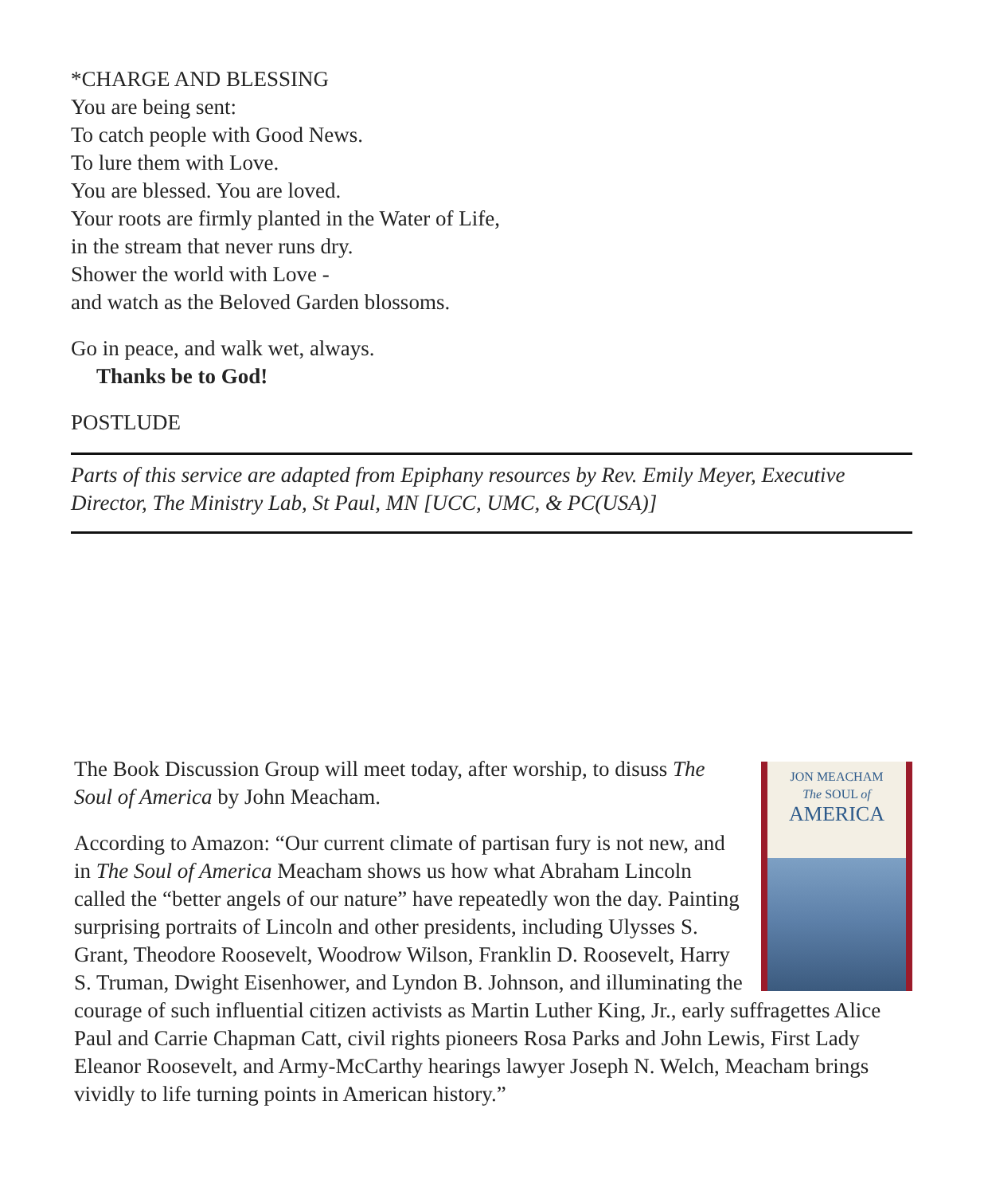*CHARGE AND BLESSING
You are being sent:
To catch people with Good News.
To lure them with Love.
You are blessed. You are loved.
Your roots are firmly planted in the Water of Life,
in the stream that never runs dry.
Shower the world with Love -
and watch as the Beloved Garden blossoms.
Go in peace, and walk wet, always.
Thanks be to God!
POSTLUDE
Parts of this service are adapted from Epiphany resources by Rev. Emily Meyer, Executive Director, The Ministry Lab, St Paul, MN [UCC, UMC, & PC(USA)]
JON MEACHAM
The SOUL of
AMERICA
The Book Discussion Group will meet today, after worship, to disuss The Soul of America by John Meacham.
According to Amazon: “Our current climate of partisan fury is not new, and in The Soul of America Meacham shows us how what Abraham Lincoln called the “better angels of our nature” have repeatedly won the day. Painting surprising portraits of Lincoln and other presidents, including Ulysses S. Grant, Theodore Roosevelt, Woodrow Wilson, Franklin D. Roosevelt, Harry S. Truman, Dwight Eisenhower, and Lyndon B. Johnson, and illuminating the courage of such influential citizen activists as Martin Luther King, Jr., early suffragettes Alice Paul and Carrie Chapman Catt, civil rights pioneers Rosa Parks and John Lewis, First Lady Eleanor Roosevelt, and Army-McCarthy hearings lawyer Joseph N. Welch, Meacham brings vividly to life turning points in American history.”